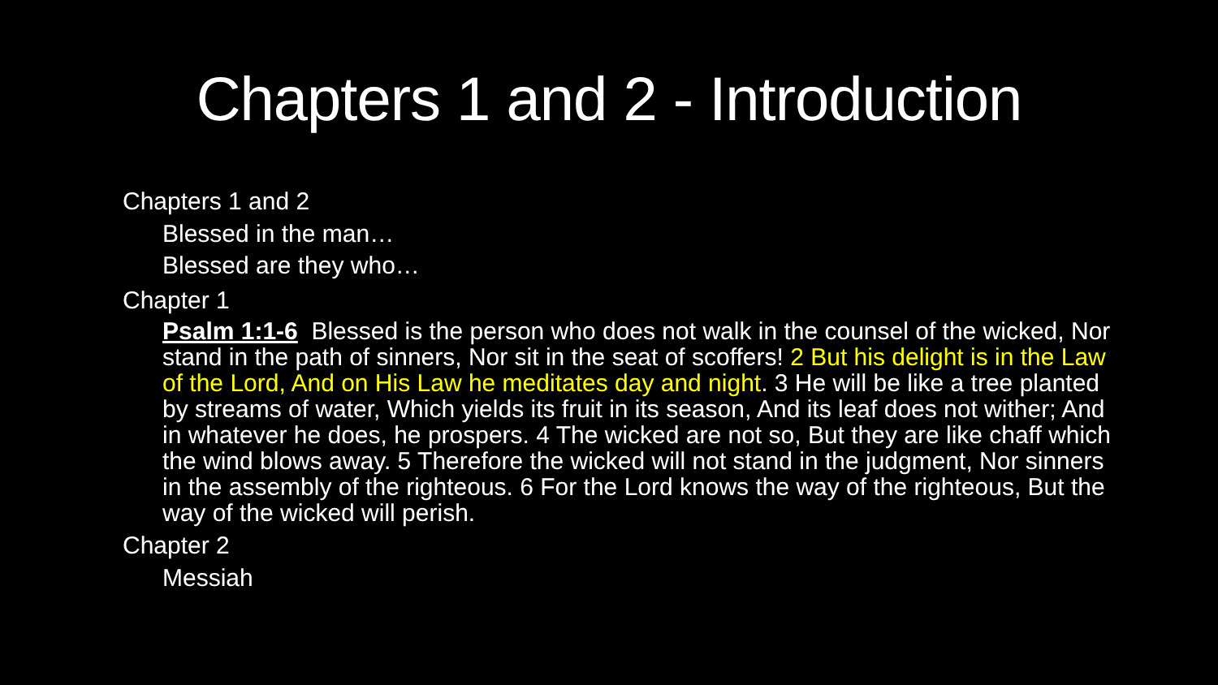Chapters 1 and 2 - Introduction
• Chapters 1 and 2
• Blessed in the man…
• Blessed are they who…
• Chapter 1
• Psalm 1:1-6 Blessed is the person who does not walk in the counsel of the wicked, Nor stand in the path of sinners, Nor sit in the seat of scoffers! 2 But his delight is in the Law of the Lord, And on His Law he meditates day and night. 3 He will be like a tree planted by streams of water, Which yields its fruit in its season, And its leaf does not wither; And in whatever he does, he prospers. 4 The wicked are not so, But they are like chaff which the wind blows away. 5 Therefore the wicked will not stand in the judgment, Nor sinners in the assembly of the righteous. 6 For the Lord knows the way of the righteous, But the way of the wicked will perish.
• Chapter 2
• Messiah